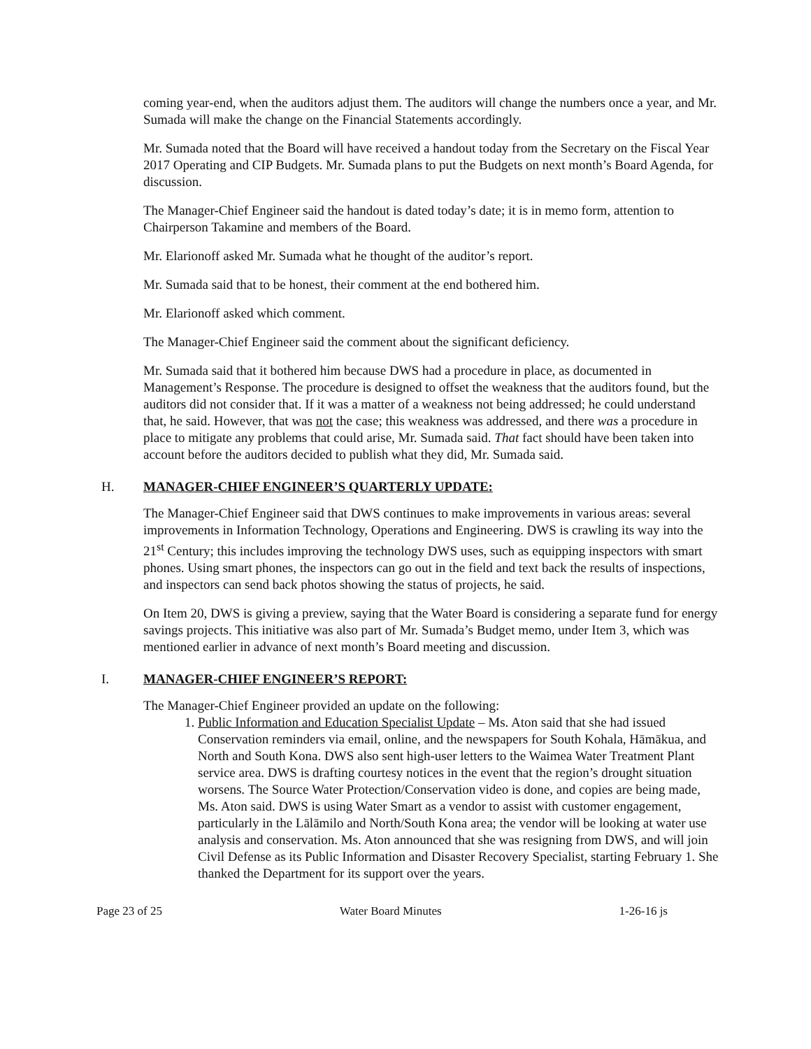coming year-end, when the auditors adjust them. The auditors will change the numbers once a year, and Mr. Sumada will make the change on the Financial Statements accordingly.
Mr. Sumada noted that the Board will have received a handout today from the Secretary on the Fiscal Year 2017 Operating and CIP Budgets. Mr. Sumada plans to put the Budgets on next month’s Board Agenda, for discussion.
The Manager-Chief Engineer said the handout is dated today’s date; it is in memo form, attention to Chairperson Takamine and members of the Board.
Mr. Elarionoff asked Mr. Sumada what he thought of the auditor’s report.
Mr. Sumada said that to be honest, their comment at the end bothered him.
Mr. Elarionoff asked which comment.
The Manager-Chief Engineer said the comment about the significant deficiency.
Mr. Sumada said that it bothered him because DWS had a procedure in place, as documented in Management’s Response. The procedure is designed to offset the weakness that the auditors found, but the auditors did not consider that. If it was a matter of a weakness not being addressed; he could understand that, he said. However, that was not the case; this weakness was addressed, and there was a procedure in place to mitigate any problems that could arise, Mr. Sumada said. That fact should have been taken into account before the auditors decided to publish what they did, Mr. Sumada said.
H. MANAGER-CHIEF ENGINEER’S QUARTERLY UPDATE:
The Manager-Chief Engineer said that DWS continues to make improvements in various areas: several improvements in Information Technology, Operations and Engineering. DWS is crawling its way into the 21<sup>st</sup> Century; this includes improving the technology DWS uses, such as equipping inspectors with smart phones. Using smart phones, the inspectors can go out in the field and text back the results of inspections, and inspectors can send back photos showing the status of projects, he said.
On Item 20, DWS is giving a preview, saying that the Water Board is considering a separate fund for energy savings projects. This initiative was also part of Mr. Sumada’s Budget memo, under Item 3, which was mentioned earlier in advance of next month’s Board meeting and discussion.
I. MANAGER-CHIEF ENGINEER’S REPORT:
The Manager-Chief Engineer provided an update on the following:
1. Public Information and Education Specialist Update – Ms. Aton said that she had issued Conservation reminders via email, online, and the newspapers for South Kohala, Hāmākua, and North and South Kona. DWS also sent high-user letters to the Waimea Water Treatment Plant service area. DWS is drafting courtesy notices in the event that the region’s drought situation worsens. The Source Water Protection/Conservation video is done, and copies are being made, Ms. Aton said. DWS is using Water Smart as a vendor to assist with customer engagement, particularly in the Lālāmilo and North/South Kona area; the vendor will be looking at water use analysis and conservation. Ms. Aton announced that she was resigning from DWS, and will join Civil Defense as its Public Information and Disaster Recovery Specialist, starting February 1. She thanked the Department for its support over the years.
Page 23 of 25 Water Board Minutes 1-26-16 js